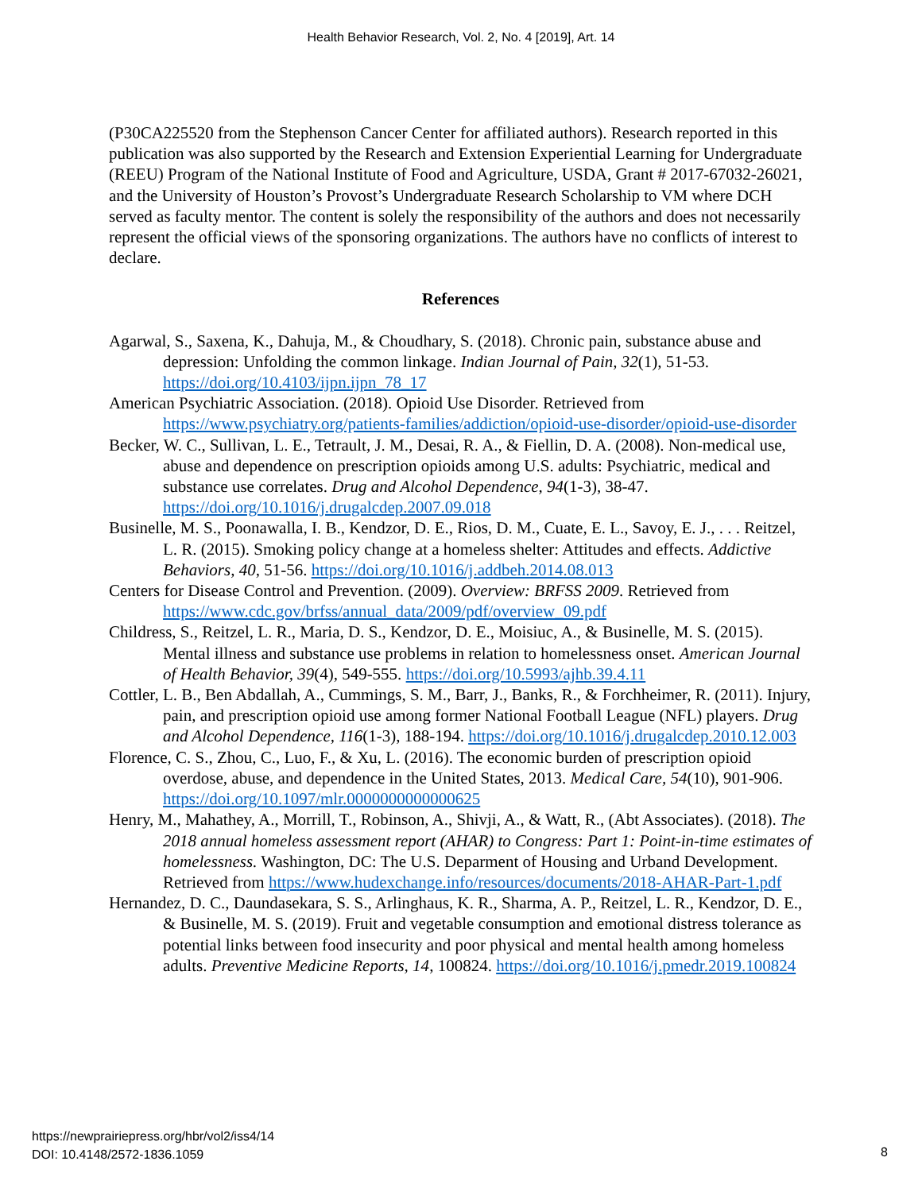Health Behavior Research, Vol. 2, No. 4 [2019], Art. 14
(P30CA225520 from the Stephenson Cancer Center for affiliated authors). Research reported in this publication was also supported by the Research and Extension Experiential Learning for Undergraduate (REEU) Program of the National Institute of Food and Agriculture, USDA, Grant # 2017-67032-26021, and the University of Houston’s Provost’s Undergraduate Research Scholarship to VM where DCH served as faculty mentor. The content is solely the responsibility of the authors and does not necessarily represent the official views of the sponsoring organizations. The authors have no conflicts of interest to declare.
References
Agarwal, S., Saxena, K., Dahuja, M., & Choudhary, S. (2018). Chronic pain, substance abuse and depression: Unfolding the common linkage. Indian Journal of Pain, 32(1), 51-53. https://doi.org/10.4103/ijpn.ijpn_78_17
American Psychiatric Association. (2018). Opioid Use Disorder. Retrieved from https://www.psychiatry.org/patients-families/addiction/opioid-use-disorder/opioid-use-disorder
Becker, W. C., Sullivan, L. E., Tetrault, J. M., Desai, R. A., & Fiellin, D. A. (2008). Non-medical use, abuse and dependence on prescription opioids among U.S. adults: Psychiatric, medical and substance use correlates. Drug and Alcohol Dependence, 94(1-3), 38-47. https://doi.org/10.1016/j.drugalcdep.2007.09.018
Businelle, M. S., Poonawalla, I. B., Kendzor, D. E., Rios, D. M., Cuate, E. L., Savoy, E. J., . . . Reitzel, L. R. (2015). Smoking policy change at a homeless shelter: Attitudes and effects. Addictive Behaviors, 40, 51-56. https://doi.org/10.1016/j.addbeh.2014.08.013
Centers for Disease Control and Prevention. (2009). Overview: BRFSS 2009. Retrieved from https://www.cdc.gov/brfss/annual_data/2009/pdf/overview_09.pdf
Childress, S., Reitzel, L. R., Maria, D. S., Kendzor, D. E., Moisiuc, A., & Businelle, M. S. (2015). Mental illness and substance use problems in relation to homelessness onset. American Journal of Health Behavior, 39(4), 549-555. https://doi.org/10.5993/ajhb.39.4.11
Cottler, L. B., Ben Abdallah, A., Cummings, S. M., Barr, J., Banks, R., & Forchheimer, R. (2011). Injury, pain, and prescription opioid use among former National Football League (NFL) players. Drug and Alcohol Dependence, 116(1-3), 188-194. https://doi.org/10.1016/j.drugalcdep.2010.12.003
Florence, C. S., Zhou, C., Luo, F., & Xu, L. (2016). The economic burden of prescription opioid overdose, abuse, and dependence in the United States, 2013. Medical Care, 54(10), 901-906. https://doi.org/10.1097/mlr.0000000000000625
Henry, M., Mahathey, A., Morrill, T., Robinson, A., Shivji, A., & Watt, R., (Abt Associates). (2018). The 2018 annual homeless assessment report (AHAR) to Congress: Part 1: Point-in-time estimates of homelessness. Washington, DC: The U.S. Deparment of Housing and Urband Development. Retrieved from https://www.hudexchange.info/resources/documents/2018-AHAR-Part-1.pdf
Hernandez, D. C., Daundasekara, S. S., Arlinghaus, K. R., Sharma, A. P., Reitzel, L. R., Kendzor, D. E., & Businelle, M. S. (2019). Fruit and vegetable consumption and emotional distress tolerance as potential links between food insecurity and poor physical and mental health among homeless adults. Preventive Medicine Reports, 14, 100824. https://doi.org/10.1016/j.pmedr.2019.100824
https://newprairiepress.org/hbr/vol2/iss4/14
DOI: 10.4148/2572-1836.1059
8